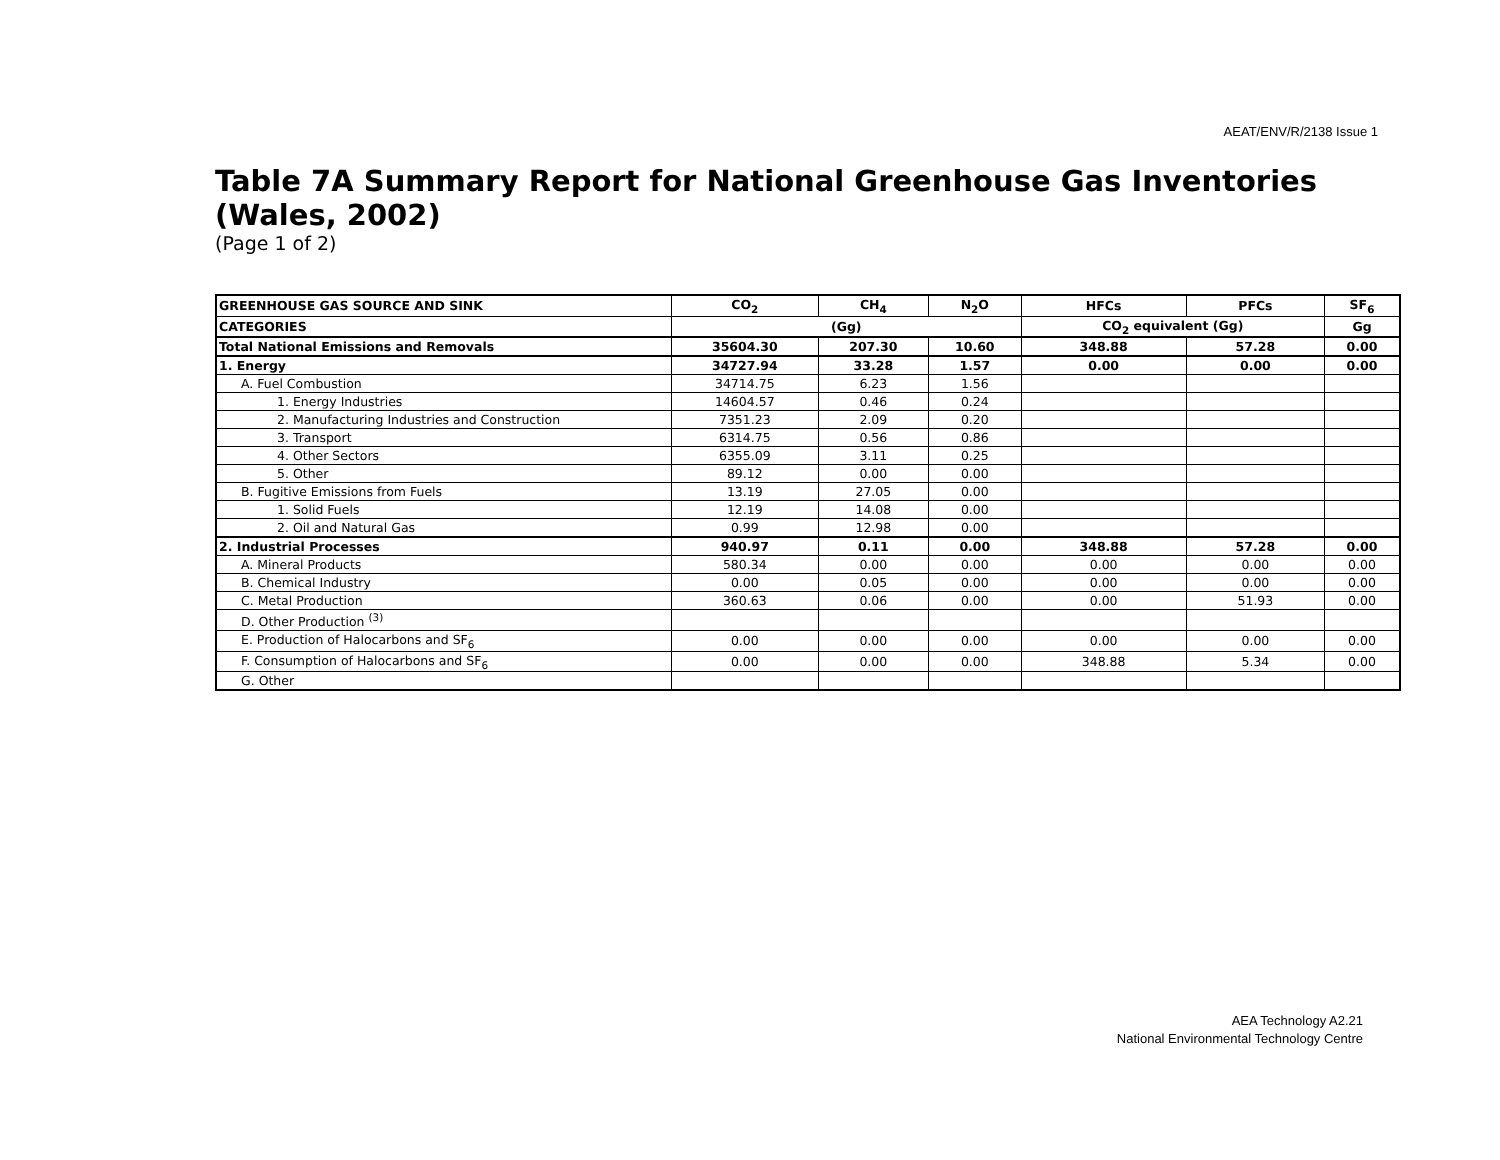AEAT/ENV/R/2138 Issue 1
Table 7A Summary Report for National Greenhouse Gas Inventories (Wales, 2002)
(Page 1 of 2)
| GREENHOUSE GAS SOURCE AND SINK | CO<sub>2</sub> | CH<sub>4</sub> | N<sub>2</sub>O | HFCs | PFCs | SF<sub>6</sub> |
| --- | --- | --- | --- | --- | --- | --- |
| CATEGORIES | (Gg) | | | CO<sub>2</sub> equivalent (Gg) | | Gg |
| Total National Emissions and Removals | 35604.30 | 207.30 | 10.60 | 348.88 | 57.28 | 0.00 |
| 1. Energy | 34727.94 | 33.28 | 1.57 | 0.00 | 0.00 | 0.00 |
| A. Fuel Combustion | 34714.75 | 6.23 | 1.56 | | | |
| 1. Energy Industries | 14604.57 | 0.46 | 0.24 | | | |
| 2. Manufacturing Industries and Construction | 7351.23 | 2.09 | 0.20 | | | |
| 3. Transport | 6314.75 | 0.56 | 0.86 | | | |
| 4. Other Sectors | 6355.09 | 3.11 | 0.25 | | | |
| 5. Other | 89.12 | 0.00 | 0.00 | | | |
| B. Fugitive Emissions from Fuels | 13.19 | 27.05 | 0.00 | | | |
| 1. Solid Fuels | 12.19 | 14.08 | 0.00 | | | |
| 2. Oil and Natural Gas | 0.99 | 12.98 | 0.00 | | | |
| 2. Industrial Processes | 940.97 | 0.11 | 0.00 | 348.88 | 57.28 | 0.00 |
| A. Mineral Products | 580.34 | 0.00 | 0.00 | 0.00 | 0.00 | 0.00 |
| B. Chemical Industry | 0.00 | 0.05 | 0.00 | 0.00 | 0.00 | 0.00 |
| C. Metal Production | 360.63 | 0.06 | 0.00 | 0.00 | 51.93 | 0.00 |
| D. Other Production <sup>(3)</sup> | | | | | | |
| E. Production of Halocarbons and SF<sub>6</sub> | 0.00 | 0.00 | 0.00 | 0.00 | 0.00 | 0.00 |
| F. Consumption of Halocarbons and SF<sub>6</sub> | 0.00 | 0.00 | 0.00 | 348.88 | 5.34 | 0.00 |
| G. Other | | | | | | |
AEA Technology A2.21
National Environmental Technology Centre